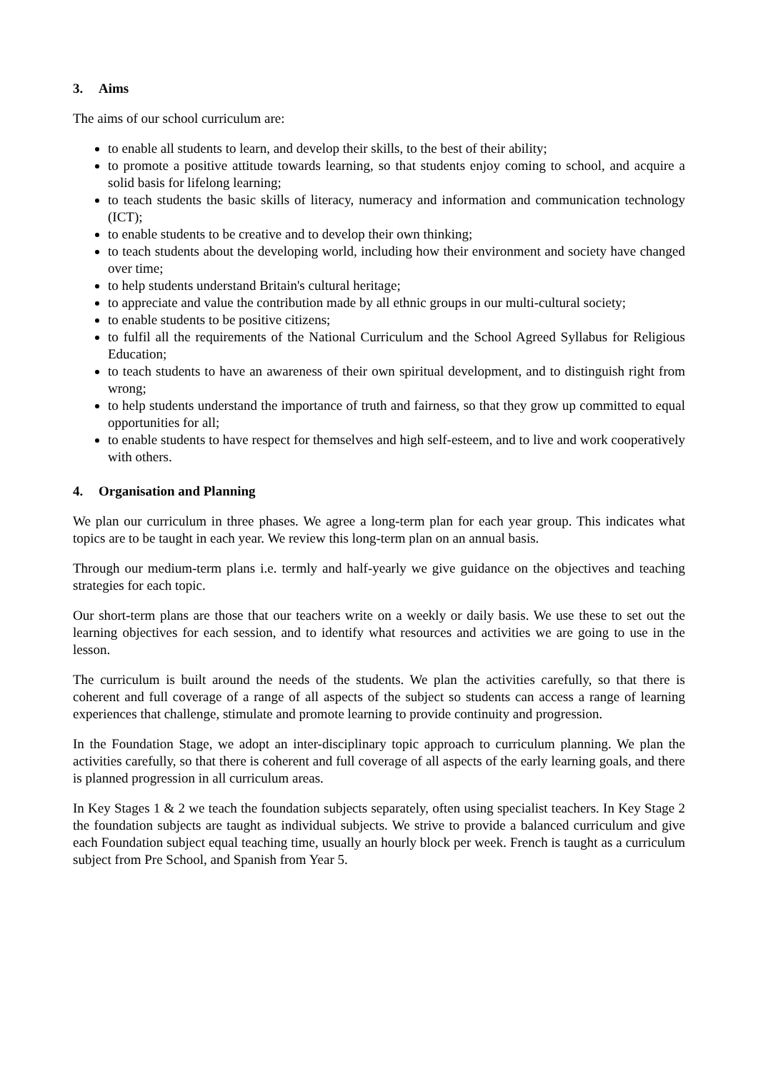3. Aims
The aims of our school curriculum are:
to enable all students to learn, and develop their skills, to the best of their ability;
to promote a positive attitude towards learning, so that students enjoy coming to school, and acquire a solid basis for lifelong learning;
to teach students the basic skills of literacy, numeracy and information and communication technology (ICT);
to enable students to be creative and to develop their own thinking;
to teach students about the developing world, including how their environment and society have changed over time;
to help students understand Britain's cultural heritage;
to appreciate and value the contribution made by all ethnic groups in our multi-cultural society;
to enable students to be positive citizens;
to fulfil all the requirements of the National Curriculum and the School Agreed Syllabus for Religious Education;
to teach students to have an awareness of their own spiritual development, and to distinguish right from wrong;
to help students understand the importance of truth and fairness, so that they grow up committed to equal opportunities for all;
to enable students to have respect for themselves and high self-esteem, and to live and work cooperatively with others.
4. Organisation and Planning
We plan our curriculum in three phases. We agree a long-term plan for each year group. This indicates what topics are to be taught in each year. We review this long-term plan on an annual basis.
Through our medium-term plans i.e. termly and half-yearly we give guidance on the objectives and teaching strategies for each topic.
Our short-term plans are those that our teachers write on a weekly or daily basis. We use these to set out the learning objectives for each session, and to identify what resources and activities we are going to use in the lesson.
The curriculum is built around the needs of the students. We plan the activities carefully, so that there is coherent and full coverage of a range of all aspects of the subject so students can access a range of learning experiences that challenge, stimulate and promote learning to provide continuity and progression.
In the Foundation Stage, we adopt an inter-disciplinary topic approach to curriculum planning. We plan the activities carefully, so that there is coherent and full coverage of all aspects of the early learning goals, and there is planned progression in all curriculum areas.
In Key Stages 1 & 2 we teach the foundation subjects separately, often using specialist teachers. In Key Stage 2 the foundation subjects are taught as individual subjects. We strive to provide a balanced curriculum and give each Foundation subject equal teaching time, usually an hourly block per week. French is taught as a curriculum subject from Pre School, and Spanish from Year 5.